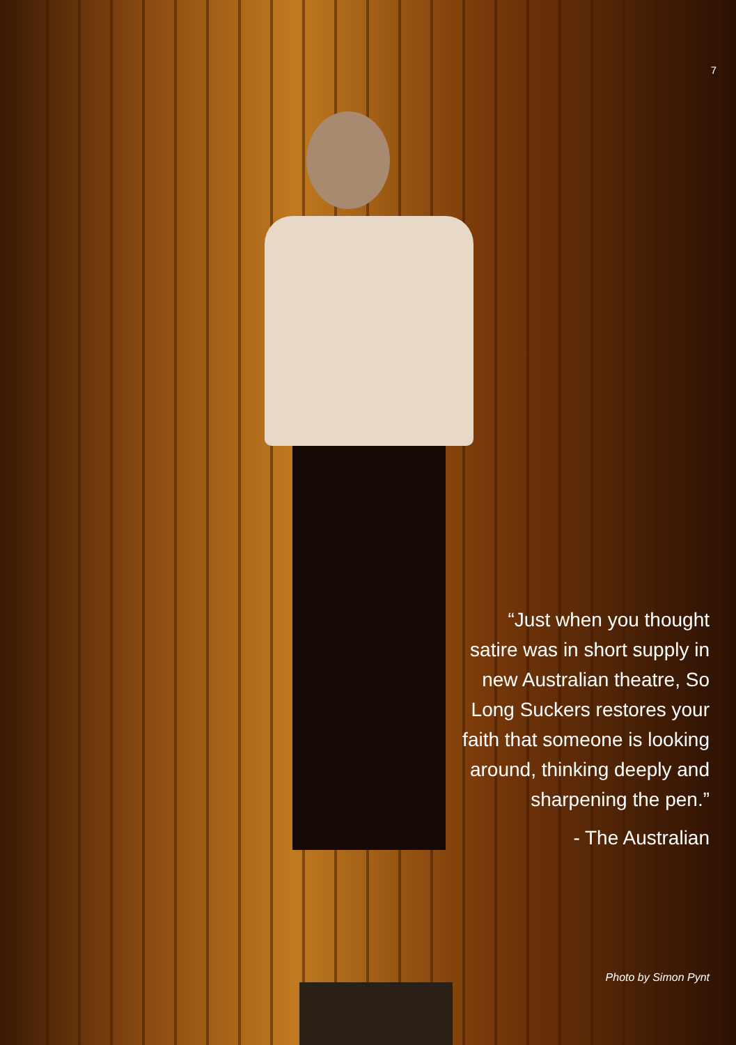7
“Just when you thought satire was in short supply in new Australian theatre, So Long Suckers restores your faith that someone is looking around, thinking deeply and sharpening the pen.”
- The Australian
Photo by Simon Pynt